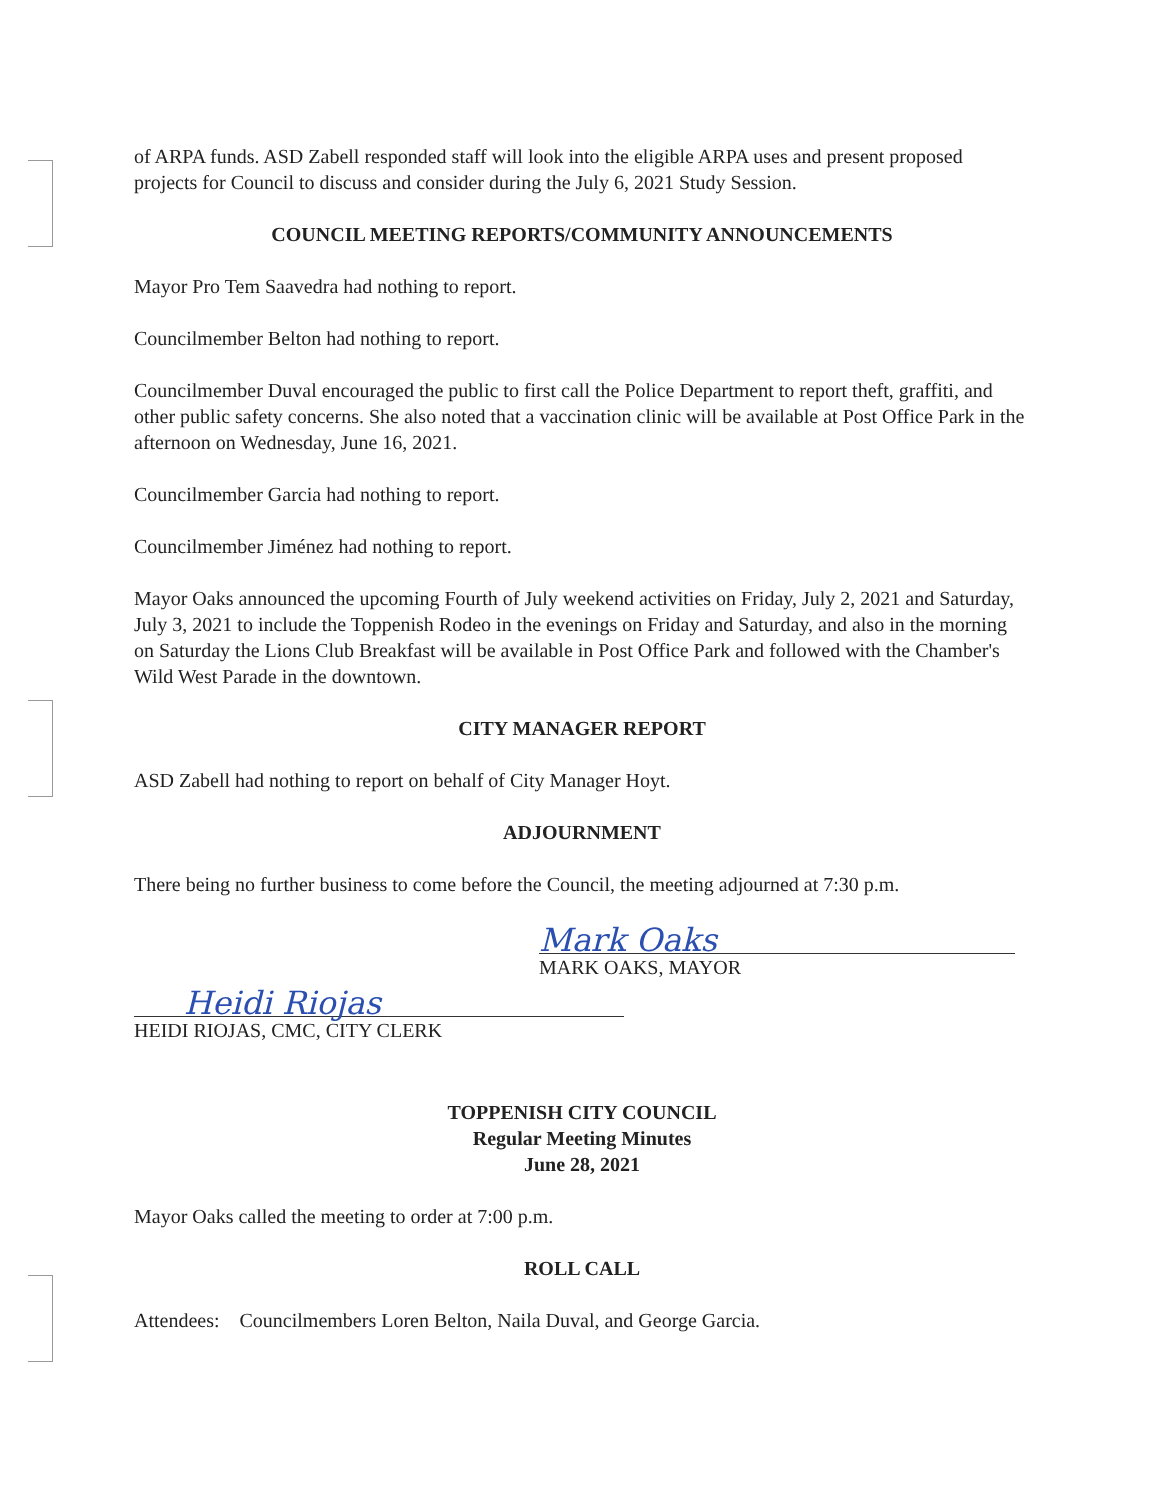of ARPA funds. ASD Zabell responded staff will look into the eligible ARPA uses and present proposed projects for Council to discuss and consider during the July 6, 2021 Study Session.
COUNCIL MEETING REPORTS/COMMUNITY ANNOUNCEMENTS
Mayor Pro Tem Saavedra had nothing to report.
Councilmember Belton had nothing to report.
Councilmember Duval encouraged the public to first call the Police Department to report theft, graffiti, and other public safety concerns. She also noted that a vaccination clinic will be available at Post Office Park in the afternoon on Wednesday, June 16, 2021.
Councilmember Garcia had nothing to report.
Councilmember Jiménez had nothing to report.
Mayor Oaks announced the upcoming Fourth of July weekend activities on Friday, July 2, 2021 and Saturday, July 3, 2021 to include the Toppenish Rodeo in the evenings on Friday and Saturday, and also in the morning on Saturday the Lions Club Breakfast will be available in Post Office Park and followed with the Chamber's Wild West Parade in the downtown.
CITY MANAGER REPORT
ASD Zabell had nothing to report on behalf of City Manager Hoyt.
ADJOURNMENT
There being no further business to come before the Council, the meeting adjourned at 7:30 p.m.
Mark Oaks
MARK OAKS, MAYOR
Heidi Riojas
HEIDI RIOJAS, CMC, CITY CLERK
TOPPENISH CITY COUNCIL
Regular Meeting Minutes
June 28, 2021
Mayor Oaks called the meeting to order at 7:00 p.m.
ROLL CALL
Attendees: Councilmembers Loren Belton, Naila Duval, and George Garcia.